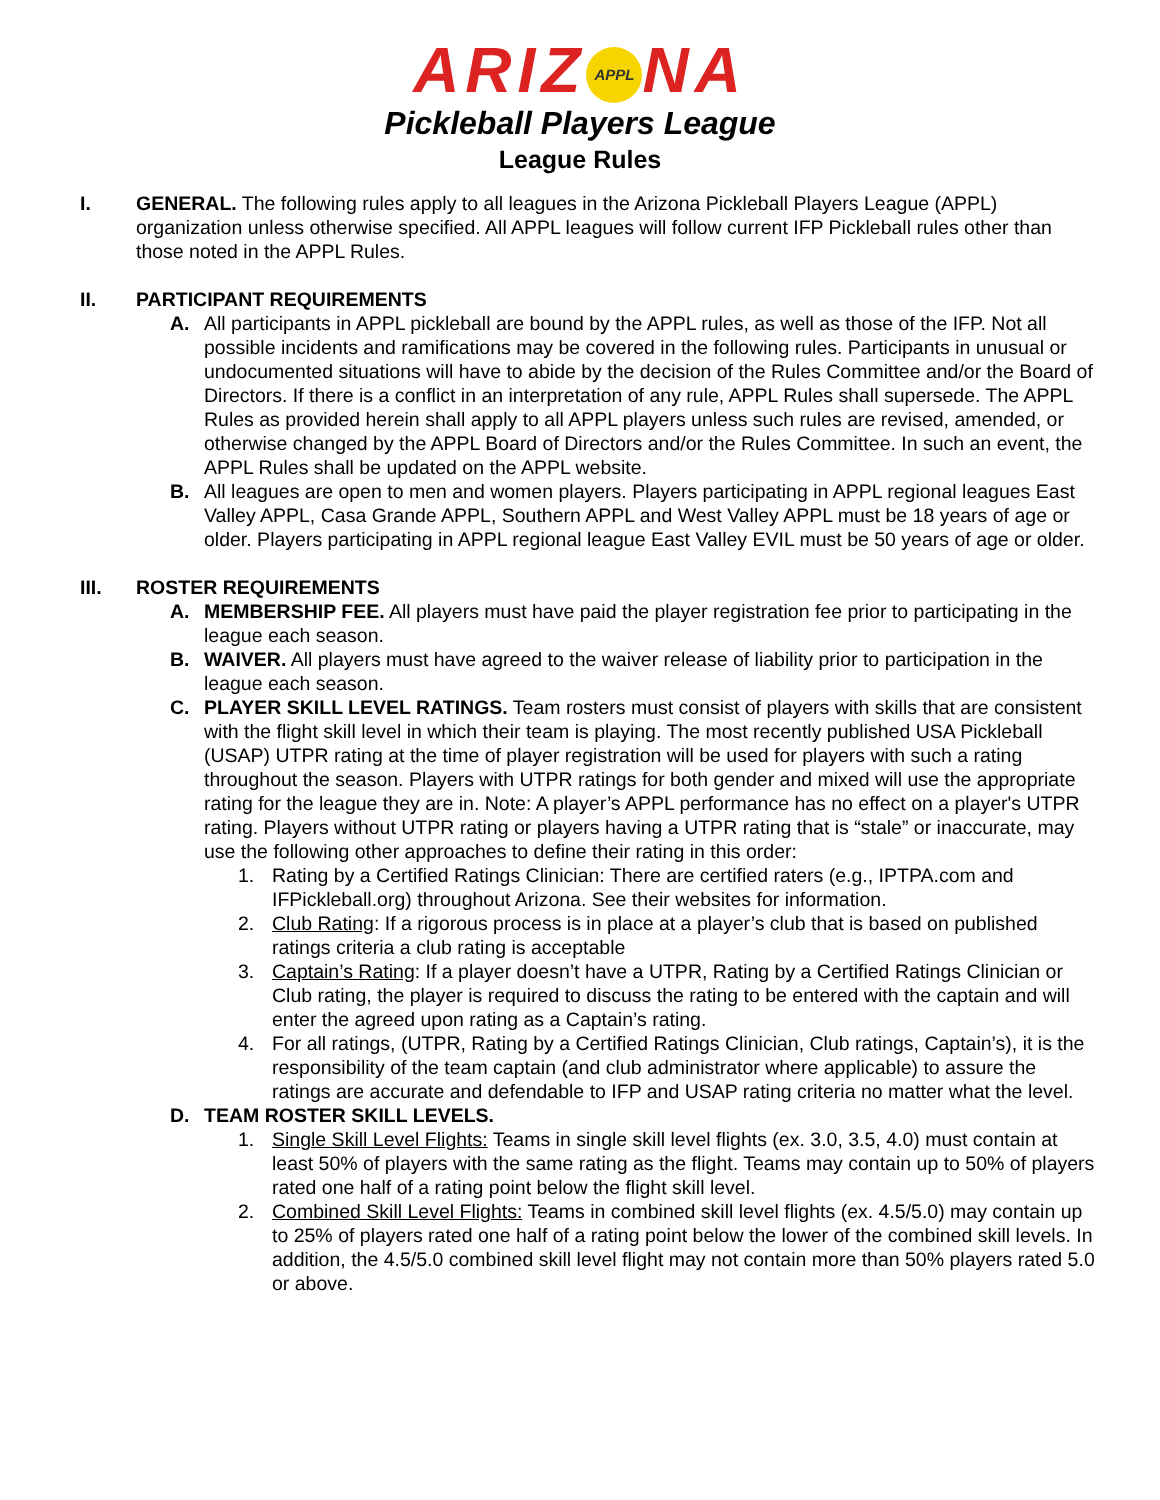ARIZ APPL NA
Pickleball Players League
League Rules
I. GENERAL. The following rules apply to all leagues in the Arizona Pickleball Players League (APPL) organization unless otherwise specified. All APPL leagues will follow current IFP Pickleball rules other than those noted in the APPL Rules.
II. PARTICIPANT REQUIREMENTS
A. All participants in APPL pickleball are bound by the APPL rules, as well as those of the IFP. Not all possible incidents and ramifications may be covered in the following rules. Participants in unusual or undocumented situations will have to abide by the decision of the Rules Committee and/or the Board of Directors. If there is a conflict in an interpretation of any rule, APPL Rules shall supersede. The APPL Rules as provided herein shall apply to all APPL players unless such rules are revised, amended, or otherwise changed by the APPL Board of Directors and/or the Rules Committee. In such an event, the APPL Rules shall be updated on the APPL website.
B. All leagues are open to men and women players. Players participating in APPL regional leagues East Valley APPL, Casa Grande APPL, Southern APPL and West Valley APPL must be 18 years of age or older. Players participating in APPL regional league East Valley EVIL must be 50 years of age or older.
III. ROSTER REQUIREMENTS
A. MEMBERSHIP FEE. All players must have paid the player registration fee prior to participating in the league each season.
B. WAIVER. All players must have agreed to the waiver release of liability prior to participation in the league each season.
C. PLAYER SKILL LEVEL RATINGS. Team rosters must consist of players with skills that are consistent with the flight skill level in which their team is playing. The most recently published USA Pickleball (USAP) UTPR rating at the time of player registration will be used for players with such a rating throughout the season. Players with UTPR ratings for both gender and mixed will use the appropriate rating for the league they are in. Note: A player’s APPL performance has no effect on a player's UTPR rating. Players without UTPR rating or players having a UTPR rating that is “stale” or inaccurate, may use the following other approaches to define their rating in this order:
1. Rating by a Certified Ratings Clinician: There are certified raters (e.g., IPTPA.com and IFPickleball.org) throughout Arizona. See their websites for information.
2. Club Rating: If a rigorous process is in place at a player’s club that is based on published ratings criteria a club rating is acceptable
3. Captain’s Rating: If a player doesn’t have a UTPR, Rating by a Certified Ratings Clinician or Club rating, the player is required to discuss the rating to be entered with the captain and will enter the agreed upon rating as a Captain’s rating.
4. For all ratings, (UTPR, Rating by a Certified Ratings Clinician, Club ratings, Captain’s), it is the responsibility of the team captain (and club administrator where applicable) to assure the ratings are accurate and defendable to IFP and USAP rating criteria no matter what the level.
D. TEAM ROSTER SKILL LEVELS.
1. Single Skill Level Flights: Teams in single skill level flights (ex. 3.0, 3.5, 4.0) must contain at least 50% of players with the same rating as the flight. Teams may contain up to 50% of players rated one half of a rating point below the flight skill level.
2. Combined Skill Level Flights: Teams in combined skill level flights (ex. 4.5/5.0) may contain up to 25% of players rated one half of a rating point below the lower of the combined skill levels. In addition, the 4.5/5.0 combined skill level flight may not contain more than 50% players rated 5.0 or above.